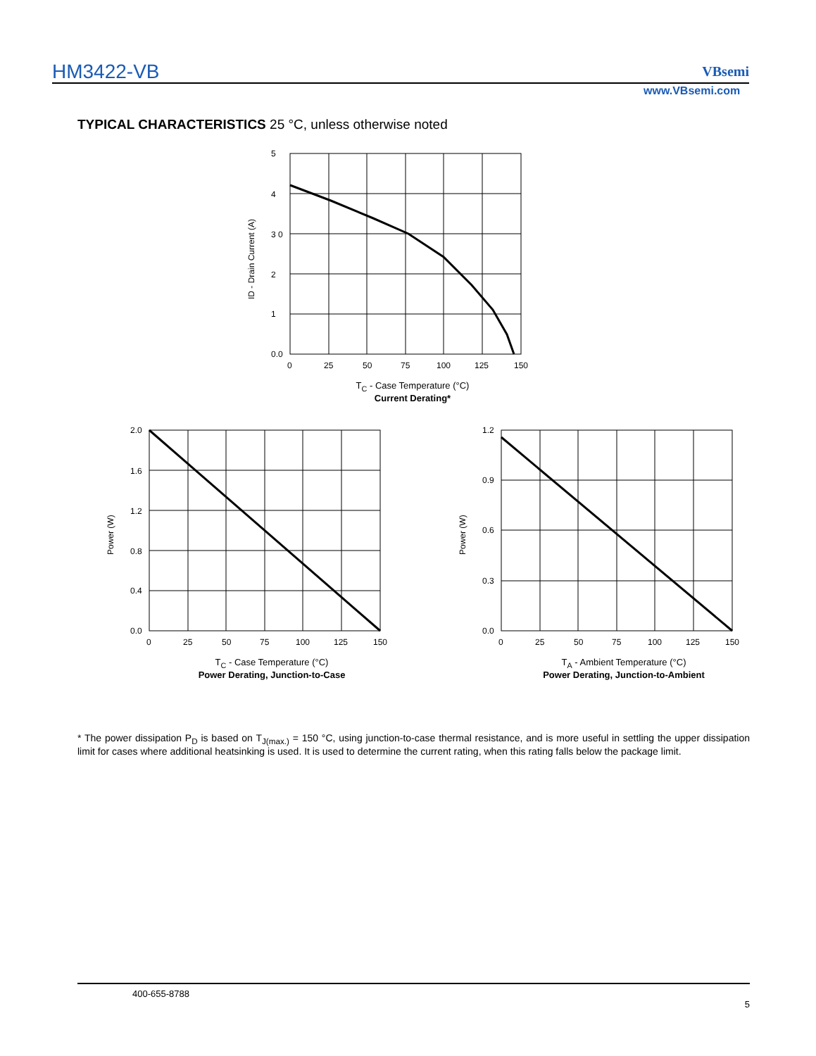HM3422-VB VBsemi
www.VBsemi.com
TYPICAL CHARACTERISTICS 25 °C, unless otherwise noted
5
4
3 0
2
1
0.0
0
25
50
75
100
125
150
ID - Drain Current (A)
T<sub>C</sub> - Case Temperature (°C)
Current Derating*
2.0
1.6
1.2
0.8
0.4
0.0
0
25
50
75
100
125
150
Power (W)
T<sub>C</sub> - Case Temperature (°C)
Power Derating, Junction-to-Case
1.2
0.9
0.6
0.3
0.0
0
25
50
75
100
125
150
Power (W)
T<sub>A</sub> - Ambient Temperature (°C)
Power Derating, Junction-to-Ambient
* The power dissipation P<sub>D</sub> is based on T<sub>J(max.)</sub> = 150 °C, using junction-to-case thermal resistance, and is more useful in settling the upper dissipation limit for cases where additional heatsinking is used. It is used to determine the current rating, when this rating falls below the package limit.
400-655-8788
5